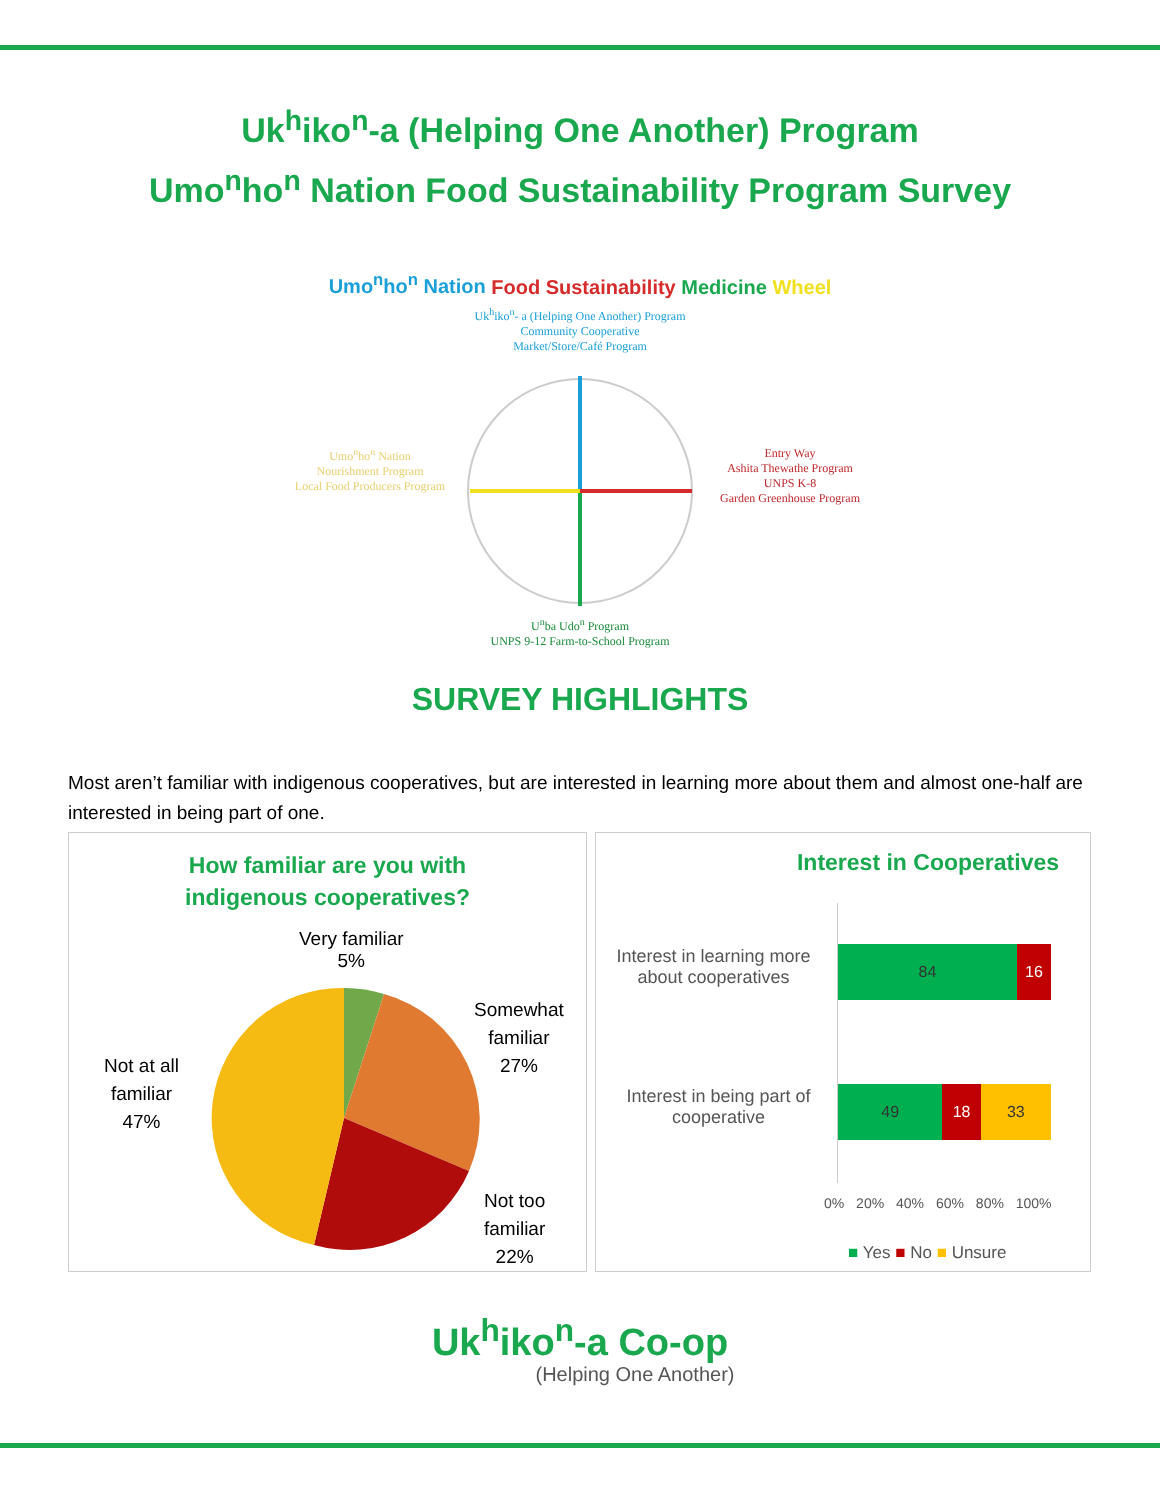Uk<sup>h</sup>iko<sup>n</sup>-a (Helping One Another) Program
Umo<sup>n</sup>ho<sup>n</sup> Nation Food Sustainability Program Survey
Umo<sup>n</sup>ho<sup>n</sup> Nation Food Sustainability Medicine Wheel
Uk<sup>h</sup>iko<sup>n</sup>- a (Helping One Another) Program
Community Cooperative
Market/Store/Café Program
Umo<sup>n</sup>ho<sup>n</sup> Nation
Nourishment Program
Local Food Producers Program
Entry Way
Ashita Thewathe Program
UNPS K-8
Garden Greenhouse Program
U<sup>n</sup>ba Udo<sup>n</sup> Program
UNPS 9-12 Farm-to-School Program
SURVEY HIGHLIGHTS
Most aren’t familiar with indigenous cooperatives, but are interested in learning more about them and almost one-half are interested in being part of one.
How familiar are you with
indigenous cooperatives?
Very familiar
5%
Somewhat
familiar
27%
Not at all
familiar
47%
Not too
familiar
22%
Interest in Cooperatives
Interest in learning more about cooperatives
Interest in being part of cooperative
84 16
49 18 33
0% 20% 40% 60% 80% 100%
■ Yes ■ No ■ Unsure
Uk<sup>h</sup>iko<sup>n</sup>-a Co-op
(Helping One Another)